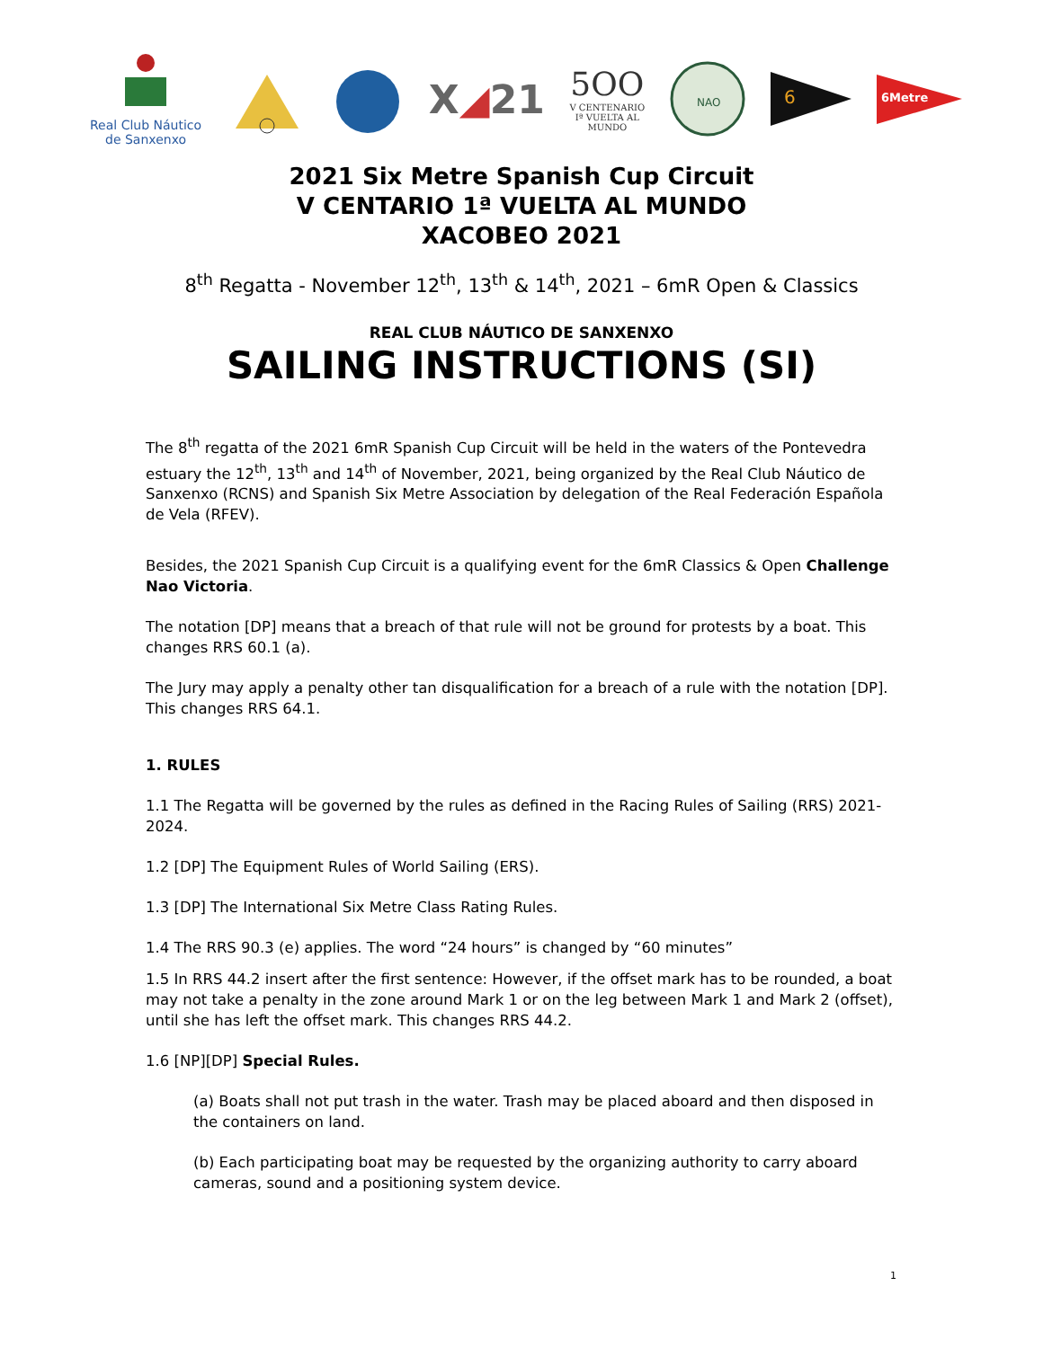Real Club Náutico
de Sanxenxo
X◢21
5OO
V CENTENARIO
Iª VUELTA AL
MUNDO
NAO
6
6Metre
2021 Six Metre Spanish Cup Circuit
V CENTARIO 1ª VUELTA AL MUNDO
XACOBEO 2021
8<sup>th</sup> Regatta - November 12<sup>th</sup>, 13<sup>th</sup> & 14<sup>th</sup>, 2021 – 6mR Open & Classics
REAL CLUB NÁUTICO DE SANXENXO
SAILING INSTRUCTIONS (SI)
The 8<sup>th</sup> regatta of the 2021 6mR Spanish Cup Circuit will be held in the waters of the Pontevedra estuary the 12<sup>th</sup>, 13<sup>th</sup> and 14<sup>th</sup> of November, 2021, being organized by the Real Club Náutico de Sanxenxo (RCNS) and Spanish Six Metre Association by delegation of the Real Federación Española de Vela (RFEV).
Besides, the 2021 Spanish Cup Circuit is a qualifying event for the 6mR Classics & Open Challenge Nao Victoria.
The notation [DP] means that a breach of that rule will not be ground for protests by a boat. This changes RRS 60.1 (a).
The Jury may apply a penalty other tan disqualification for a breach of a rule with the notation [DP]. This changes RRS 64.1.
1. RULES
1.1 The Regatta will be governed by the rules as defined in the Racing Rules of Sailing (RRS) 2021-2024.
1.2 [DP] The Equipment Rules of World Sailing (ERS).
1.3 [DP] The International Six Metre Class Rating Rules.
1.4 The RRS 90.3 (e) applies. The word “24 hours” is changed by “60 minutes”
1.5 In RRS 44.2 insert after the first sentence: However, if the offset mark has to be rounded, a boat may not take a penalty in the zone around Mark 1 or on the leg between Mark 1 and Mark 2 (offset), until she has left the offset mark. This changes RRS 44.2.
1.6 [NP][DP] Special Rules.
(a) Boats shall not put trash in the water. Trash may be placed aboard and then disposed in the containers on land.
(b) Each participating boat may be requested by the organizing authority to carry aboard cameras, sound and a positioning system device.
1